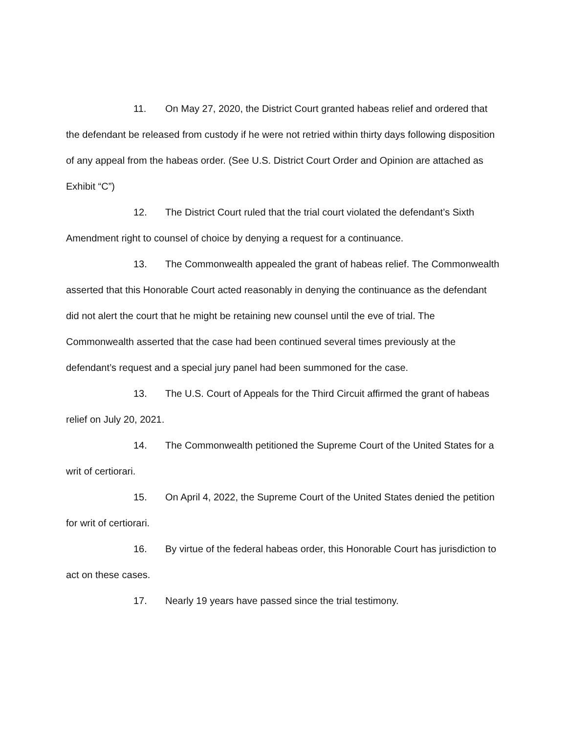11. On May 27, 2020, the District Court granted habeas relief and ordered that the defendant be released from custody if he were not retried within thirty days following disposition of any appeal from the habeas order. (See U.S. District Court Order and Opinion are attached as Exhibit “C”)
12. The District Court ruled that the trial court violated the defendant’s Sixth Amendment right to counsel of choice by denying a request for a continuance.
13. The Commonwealth appealed the grant of habeas relief. The Commonwealth asserted that this Honorable Court acted reasonably in denying the continuance as the defendant did not alert the court that he might be retaining new counsel until the eve of trial. The Commonwealth asserted that the case had been continued several times previously at the defendant’s request and a special jury panel had been summoned for the case.
13. The U.S. Court of Appeals for the Third Circuit affirmed the grant of habeas relief on July 20, 2021.
14. The Commonwealth petitioned the Supreme Court of the United States for a writ of certiorari.
15. On April 4, 2022, the Supreme Court of the United States denied the petition for writ of certiorari.
16. By virtue of the federal habeas order, this Honorable Court has jurisdiction to act on these cases.
17. Nearly 19 years have passed since the trial testimony.